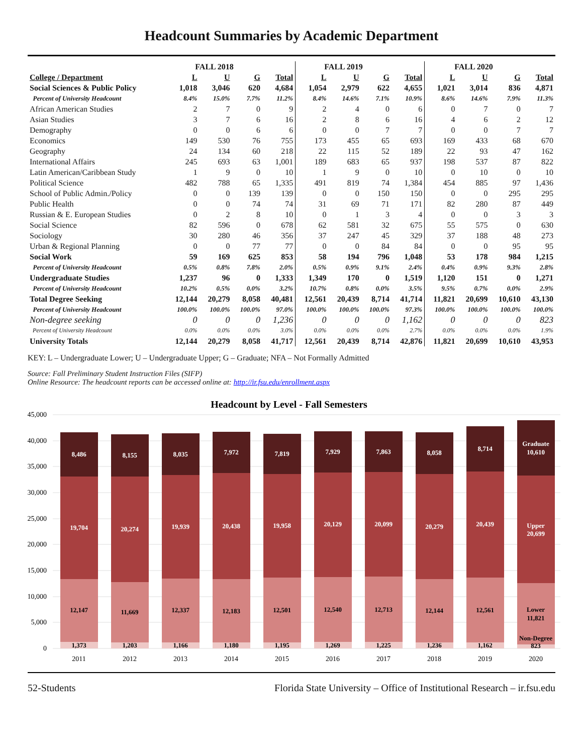Headcount Summaries by Academic Department
| | FALL 2018 | | | | FALL 2019 | | | | FALL 2020 | | | |
| College / Department | L | U | G | Total | L | U | G | Total | L | U | G | Total |
| Social Sciences & Public Policy | 1,018 | 3,046 | 620 | 4,684 | 1,054 | 2,979 | 622 | 4,655 | 1,021 | 3,014 | 836 | 4,871 |
| Percent of University Headcount | 8.4% | 15.0% | 7.7% | 11.2% | 8.4% | 14.6% | 7.1% | 10.9% | 8.6% | 14.6% | 7.9% | 11.3% |
| African American Studies | 2 | 7 | 0 | 9 | 2 | 4 | 0 | 6 | 0 | 7 | 0 | 7 |
| Asian Studies | 3 | 7 | 6 | 16 | 2 | 8 | 6 | 16 | 4 | 6 | 2 | 12 |
| Demography | 0 | 0 | 6 | 6 | 0 | 0 | 7 | 7 | 0 | 0 | 7 | 7 |
| Economics | 149 | 530 | 76 | 755 | 173 | 455 | 65 | 693 | 169 | 433 | 68 | 670 |
| Geography | 24 | 134 | 60 | 218 | 22 | 115 | 52 | 189 | 22 | 93 | 47 | 162 |
| International Affairs | 245 | 693 | 63 | 1,001 | 189 | 683 | 65 | 937 | 198 | 537 | 87 | 822 |
| Latin American/Caribbean Study | 1 | 9 | 0 | 10 | 1 | 9 | 0 | 10 | 0 | 10 | 0 | 10 |
| Political Science | 482 | 788 | 65 | 1,335 | 491 | 819 | 74 | 1,384 | 454 | 885 | 97 | 1,436 |
| School of Public Admin./Policy | 0 | 0 | 139 | 139 | 0 | 0 | 150 | 150 | 0 | 0 | 295 | 295 |
| Public Health | 0 | 0 | 74 | 74 | 31 | 69 | 71 | 171 | 82 | 280 | 87 | 449 |
| Russian & E. European Studies | 0 | 2 | 8 | 10 | 0 | 1 | 3 | 4 | 0 | 0 | 3 | 3 |
| Social Science | 82 | 596 | 0 | 678 | 62 | 581 | 32 | 675 | 55 | 575 | 0 | 630 |
| Sociology | 30 | 280 | 46 | 356 | 37 | 247 | 45 | 329 | 37 | 188 | 48 | 273 |
| Urban & Regional Planning | 0 | 0 | 77 | 77 | 0 | 0 | 84 | 84 | 0 | 0 | 95 | 95 |
| Social Work | 59 | 169 | 625 | 853 | 58 | 194 | 796 | 1,048 | 53 | 178 | 984 | 1,215 |
| Percent of University Headcount | 0.5% | 0.8% | 7.8% | 2.0% | 0.5% | 0.9% | 9.1% | 2.4% | 0.4% | 0.9% | 9.3% | 2.8% |
| Undergraduate Studies | 1,237 | 96 | 0 | 1,333 | 1,349 | 170 | 0 | 1,519 | 1,120 | 151 | 0 | 1,271 |
| Percent of University Headcount | 10.2% | 0.5% | 0.0% | 3.2% | 10.7% | 0.8% | 0.0% | 3.5% | 9.5% | 0.7% | 0.0% | 2.9% |
| Total Degree Seeking | 12,144 | 20,279 | 8,058 | 40,481 | 12,561 | 20,439 | 8,714 | 41,714 | 11,821 | 20,699 | 10,610 | 43,130 |
| Percent of University Headcount | 100.0% | 100.0% | 100.0% | 97.0% | 100.0% | 100.0% | 100.0% | 97.3% | 100.0% | 100.0% | 100.0% | 100.0% |
| Non-degree seeking | 0 | 0 | 0 | 1,236 | 0 | 0 | 0 | 1,162 | 0 | 0 | 0 | 823 |
| Percent of University Headcount | 0.0% | 0.0% | 0.0% | 3.0% | 0.0% | 0.0% | 0.0% | 2.7% | 0.0% | 0.0% | 0.0% | 1.9% |
| University Totals | 12,144 | 20,279 | 8,058 | 41,717 | 12,561 | 20,439 | 8,714 | 42,876 | 11,821 | 20,699 | 10,610 | 43,953 |
KEY: L – Undergraduate Lower; U – Undergraduate Upper; G – Graduate; NFA – Not Formally Admitted
Source: Fall Preliminary Student Instruction Files (SIFP)
Online Resource: The headcount reports can be accessed online at: http://ir.fsu.edu/enrollment.aspx
Headcount by Level - Fall Semesters
45,000
40,000
35,000
30,000
25,000
20,000
15,000
10,000
5,000
0
8,486
19,704
12,147
1,373
2011
8,155
20,274
11,669
1,203
2012
8,035
19,939
12,337
1,166
2013
7,972
20,438
12,183
1,180
2014
7,819
19,958
12,501
1,195
2015
7,929
20,129
12,540
1,269
2016
7,863
20,099
12,713
1,225
2017
8,058
20,279
12,144
1,236
2018
8,714
20,439
12,561
1,162
2019
Graduate
10,610
Upper
20,699
Lower
11,821
Non-Degree
823
2020
52-Students Florida State University – Office of Institutional Research – ir.fsu.edu